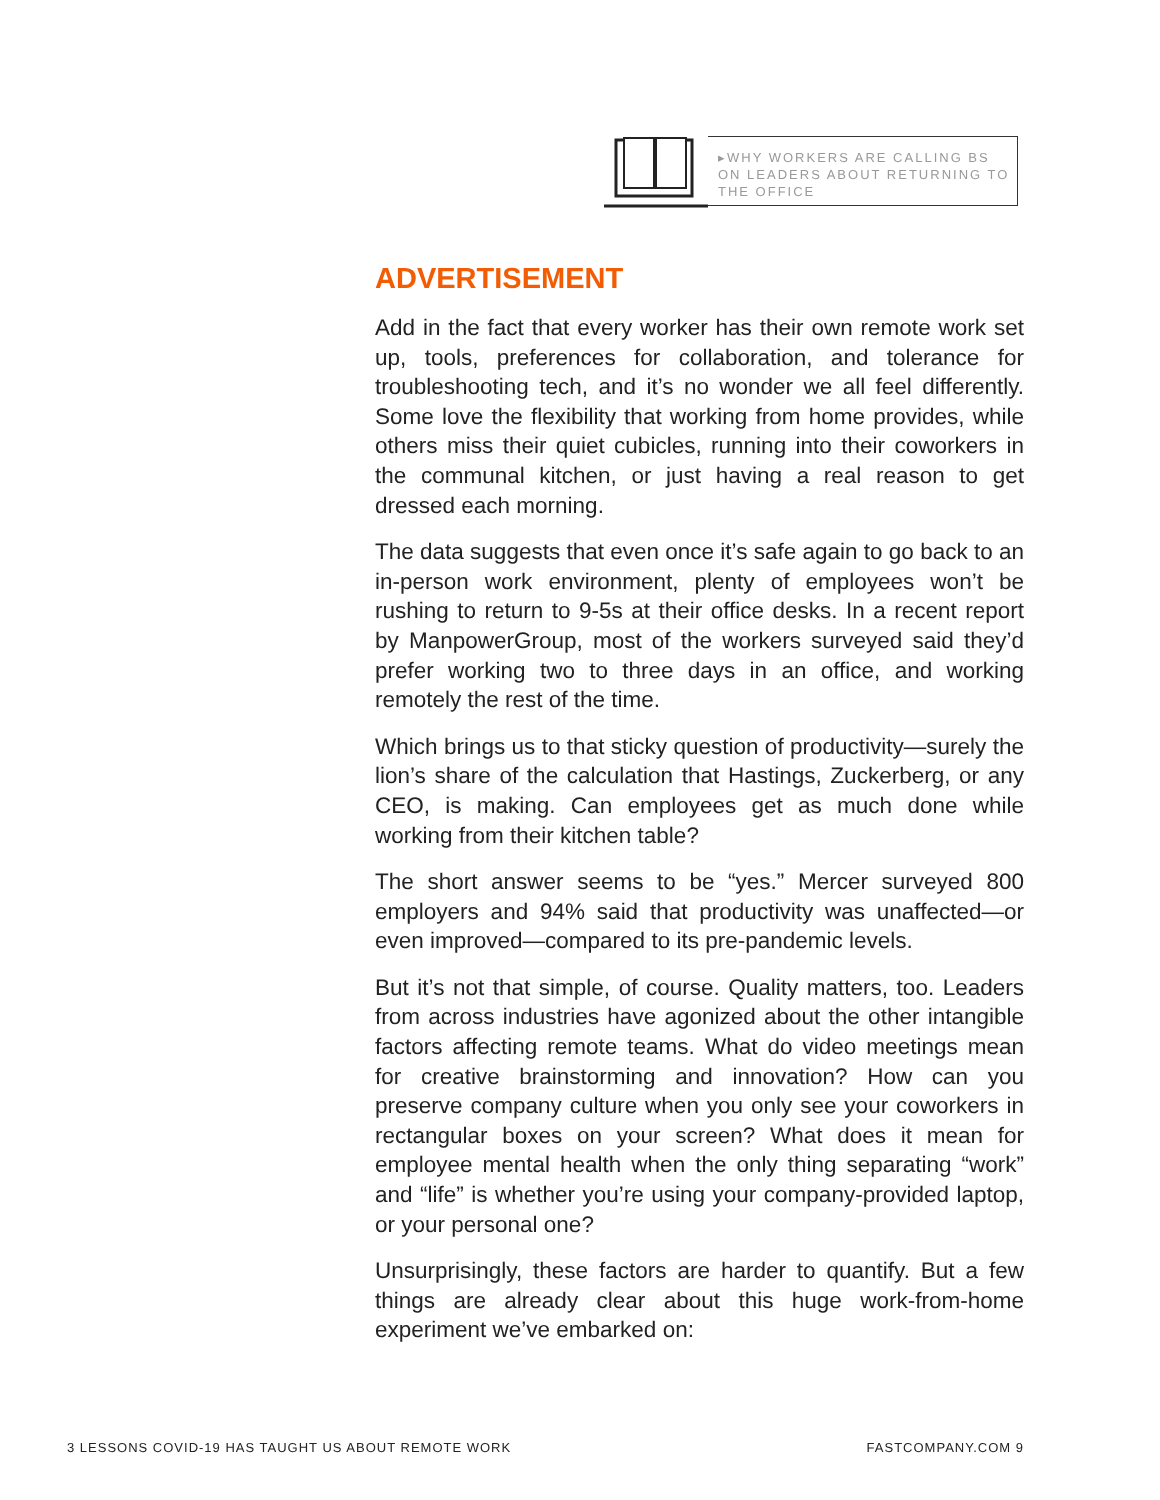▸WHY WORKERS ARE CALLING BS ON LEADERS ABOUT RETURNING TO THE OFFICE
ADVERTISEMENT
Add in the fact that every worker has their own remote work set up, tools, preferences for collaboration, and tolerance for troubleshooting tech, and it’s no wonder we all feel differently. Some love the flexibility that working from home provides, while others miss their quiet cubicles, running into their coworkers in the communal kitchen, or just having a real reason to get dressed each morning.
The data suggests that even once it’s safe again to go back to an in-person work environment, plenty of employees won’t be rushing to return to 9-5s at their office desks. In a recent report by ManpowerGroup, most of the workers surveyed said they’d prefer working two to three days in an office, and working remotely the rest of the time.
Which brings us to that sticky question of productivity—surely the lion’s share of the calculation that Hastings, Zuckerberg, or any CEO, is making. Can employees get as much done while working from their kitchen table?
The short answer seems to be “yes.” Mercer surveyed 800 employers and 94% said that productivity was unaffected—or even improved—compared to its pre-pandemic levels.
But it’s not that simple, of course. Quality matters, too. Leaders from across industries have agonized about the other intangible factors affecting remote teams. What do video meetings mean for creative brainstorming and innovation? How can you preserve company culture when you only see your coworkers in rectangular boxes on your screen? What does it mean for employee mental health when the only thing separating “work” and “life” is whether you’re using your company-provided laptop, or your personal one?
Unsurprisingly, these factors are harder to quantify. But a few things are already clear about this huge work-from-home experiment we’ve embarked on:
3 LESSONS COVID-19 HAS TAUGHT US ABOUT REMOTE WORK
FASTCOMPANY.COM 9